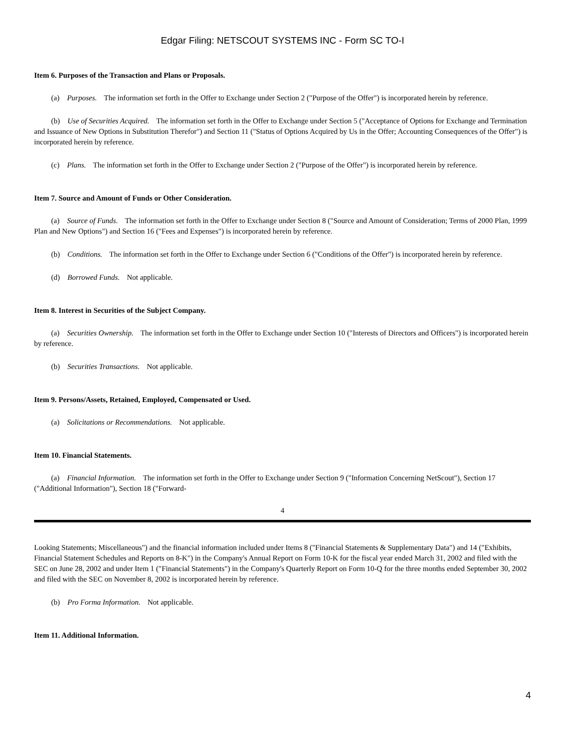Edgar Filing: NETSCOUT SYSTEMS INC - Form SC TO-I
Item 6. Purposes of the Transaction and Plans or Proposals.
(a) Purposes. The information set forth in the Offer to Exchange under Section 2 ("Purpose of the Offer") is incorporated herein by reference.
(b) Use of Securities Acquired. The information set forth in the Offer to Exchange under Section 5 ("Acceptance of Options for Exchange and Termination and Issuance of New Options in Substitution Therefor") and Section 11 ("Status of Options Acquired by Us in the Offer; Accounting Consequences of the Offer") is incorporated herein by reference.
(c) Plans. The information set forth in the Offer to Exchange under Section 2 ("Purpose of the Offer") is incorporated herein by reference.
Item 7. Source and Amount of Funds or Other Consideration.
(a) Source of Funds. The information set forth in the Offer to Exchange under Section 8 ("Source and Amount of Consideration; Terms of 2000 Plan, 1999 Plan and New Options") and Section 16 ("Fees and Expenses") is incorporated herein by reference.
(b) Conditions. The information set forth in the Offer to Exchange under Section 6 ("Conditions of the Offer") is incorporated herein by reference.
(d) Borrowed Funds. Not applicable.
Item 8. Interest in Securities of the Subject Company.
(a) Securities Ownership. The information set forth in the Offer to Exchange under Section 10 ("Interests of Directors and Officers") is incorporated herein by reference.
(b) Securities Transactions. Not applicable.
Item 9. Persons/Assets, Retained, Employed, Compensated or Used.
(a) Solicitations or Recommendations. Not applicable.
Item 10. Financial Statements.
(a) Financial Information. The information set forth in the Offer to Exchange under Section 9 ("Information Concerning NetScout"), Section 17 ("Additional Information"), Section 18 ("Forward-
4
Looking Statements; Miscellaneous") and the financial information included under Items 8 ("Financial Statements & Supplementary Data") and 14 ("Exhibits, Financial Statement Schedules and Reports on 8-K") in the Company's Annual Report on Form 10-K for the fiscal year ended March 31, 2002 and filed with the SEC on June 28, 2002 and under Item 1 ("Financial Statements") in the Company's Quarterly Report on Form 10-Q for the three months ended September 30, 2002 and filed with the SEC on November 8, 2002 is incorporated herein by reference.
(b) Pro Forma Information. Not applicable.
Item 11. Additional Information.
4